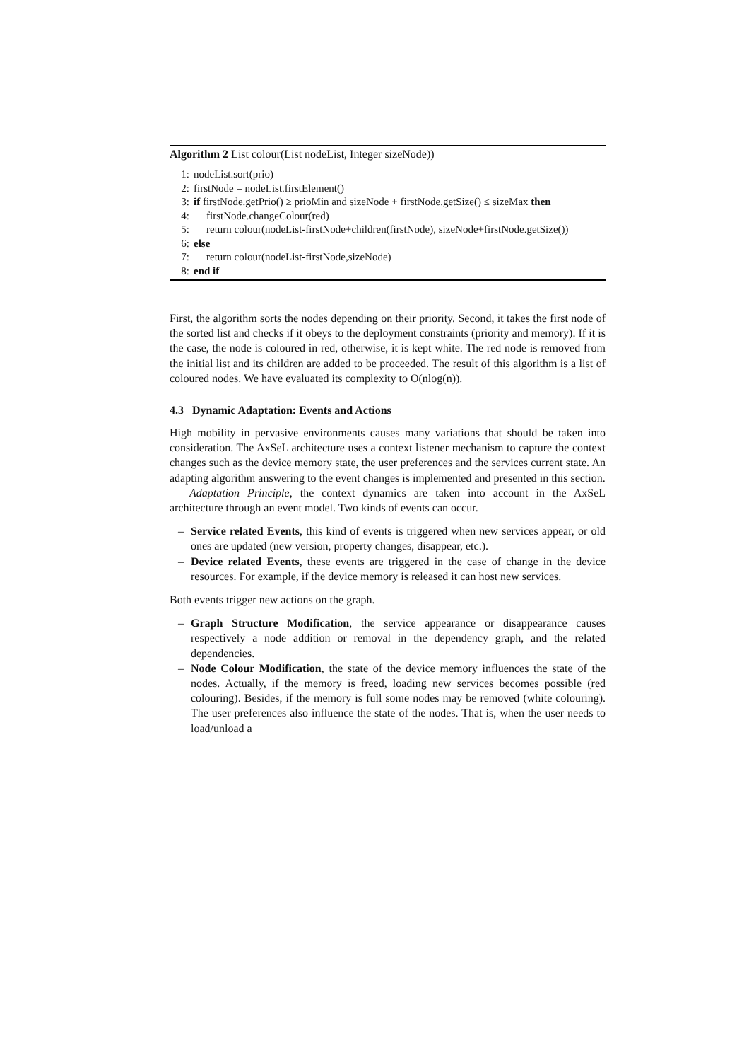Algorithm 2 List colour(List nodeList, Integer sizeNode))
1: nodeList.sort(prio)
2: firstNode = nodeList.firstElement()
3: if firstNode.getPrio() ≥ prioMin and sizeNode + firstNode.getSize() ≤ sizeMax then
4: firstNode.changeColour(red)
5: return colour(nodeList-firstNode+children(firstNode), sizeNode+firstNode.getSize())
6: else
7: return colour(nodeList-firstNode,sizeNode)
8: end if
First, the algorithm sorts the nodes depending on their priority. Second, it takes the first node of the sorted list and checks if it obeys to the deployment constraints (priority and memory). If it is the case, the node is coloured in red, otherwise, it is kept white. The red node is removed from the initial list and its children are added to be proceeded. The result of this algorithm is a list of coloured nodes. We have evaluated its complexity to O(nlog(n)).
4.3 Dynamic Adaptation: Events and Actions
High mobility in pervasive environments causes many variations that should be taken into consideration. The AxSeL architecture uses a context listener mechanism to capture the context changes such as the device memory state, the user preferences and the services current state. An adapting algorithm answering to the event changes is implemented and presented in this section.
Adaptation Principle, the context dynamics are taken into account in the AxSeL architecture through an event model. Two kinds of events can occur.
– Service related Events, this kind of events is triggered when new services appear, or old ones are updated (new version, property changes, disappear, etc.).
– Device related Events, these events are triggered in the case of change in the device resources. For example, if the device memory is released it can host new services.
Both events trigger new actions on the graph.
– Graph Structure Modification, the service appearance or disappearance causes respectively a node addition or removal in the dependency graph, and the related dependencies.
– Node Colour Modification, the state of the device memory influences the state of the nodes. Actually, if the memory is freed, loading new services becomes possible (red colouring). Besides, if the memory is full some nodes may be removed (white colouring). The user preferences also influence the state of the nodes. That is, when the user needs to load/unload a